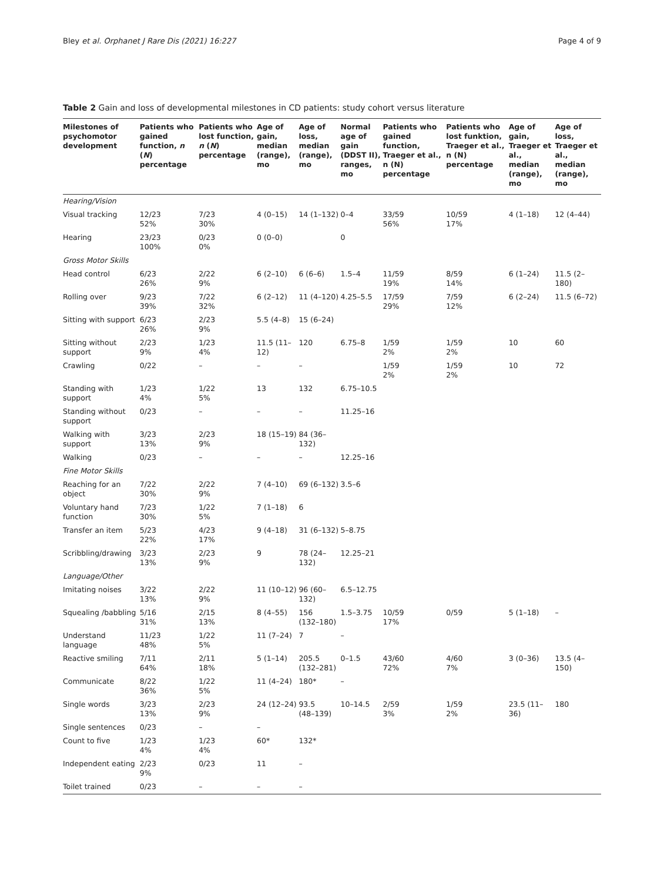Bley et al. Orphanet J Rare Dis (2021) 16:227 Page 4 of 9
Table 2 Gain and loss of developmental milestones in CD patients: study cohort versus literature
| Milestones of psychomotor development | Patients who gained function, n ( N ) percentage | Patients who lost function, n ( N ) percentage | Age of gain, median (range), mo | Age of loss, median (range), mo | Normal age of gain (DDST II), ranges, mo | Patients who gained function, Traeger et al., n (N) percentage | Patients who lost funktion, Traeger et al., n (N) percentage | Age of gain, Traeger et al., median (range), mo | Age of loss, Traeger et al., median (range), mo |
| --- | --- | --- | --- | --- | --- | --- | --- | --- | --- |
| Hearing/Vision | | | | | | | | | |
| Visual tracking | 12/23 52% | 7/23 30% | 4 (0–15) | 14 (1–132) | 0–4 | 33/59 56% | 10/59 17% | 4 (1–18) | 12 (4–44) |
| Hearing | 23/23 100% | 0/23 0% | 0 (0–0) | | 0 | | | | |
| Gross Motor Skills | | | | | | | | | |
| Head control | 6/23 26% | 2/22 9% | 6 (2–10) | 6 (6–6) | 1.5–4 | 11/59 19% | 8/59 14% | 6 (1–24) | 11.5 (2–180) |
| Rolling over | 9/23 39% | 7/22 32% | 6 (2–12) | 11 (4–120) | 4.25–5.5 | 17/59 29% | 7/59 12% | 6 (2–24) | 11.5 (6–72) |
| Sitting with support | 6/23 26% | 2/23 9% | 5.5 (4–8) | 15 (6–24) | | | | | |
| Sitting without support | 2/23 9% | 1/23 4% | 11.5 (11–12) | 120 | 6.75–8 | 1/59 2% | 1/59 2% | 10 | 60 |
| Crawling | 0/22 | – | – | – | | 1/59 2% | 1/59 2% | 10 | 72 |
| Standing with support | 1/23 4% | 1/22 5% | 13 | 132 | 6.75–10.5 | | | | |
| Standing without support | 0/23 | – | – | – | 11.25–16 | | | | |
| Walking with support | 3/23 13% | 2/23 9% | 18 (15–19) | 84 (36–132) | | | | | |
| Walking | 0/23 | – | – | – | 12.25–16 | | | | |
| Fine Motor Skills | | | | | | | | | |
| Reaching for an object | 7/22 30% | 2/22 9% | 7 (4–10) | 69 (6–132) | 3.5–6 | | | | |
| Voluntary hand function | 7/23 30% | 1/22 5% | 7 (1–18) | 6 | | | | | |
| Transfer an item | 5/23 22% | 4/23 17% | 9 (4–18) | 31 (6–132) | 5–8.75 | | | | |
| Scribbling/drawing | 3/23 13% | 2/23 9% | 9 | 78 (24–132) | 12.25–21 | | | | |
| Language/Other | | | | | | | | | |
| Imitating noises | 3/22 13% | 2/22 9% | 11 (10–12) | 96 (60–132) | 6.5–12.75 | | | | |
| Squealing /babbling | 5/16 31% | 2/15 13% | 8 (4–55) | 156 (132–180) | 1.5–3.75 | 10/59 17% | 0/59 | 5 (1–18) | – |
| Understand language | 11/23 48% | 1/22 5% | 11 (7–24) | 7 | – | | | | |
| Reactive smiling | 7/11 64% | 2/11 18% | 5 (1–14) | 205.5 (132–281) | 0–1.5 | 43/60 72% | 4/60 7% | 3 (0–36) | 13.5 (4–150) |
| Communicate | 8/22 36% | 1/22 5% | 11 (4–24) | 180* | – | | | | |
| Single words | 3/23 13% | 2/23 9% | 24 (12–24) | 93.5 (48–139) | 10–14.5 | 2/59 3% | 1/59 2% | 23.5 (11–36) | 180 |
| Single sentences | 0/23 | – | – | | | | | | |
| Count to five | 1/23 4% | 1/23 4% | 60* | 132* | | | | | |
| Independent eating | 2/23 9% | 0/23 | 11 | – | | | | | |
| Toilet trained | 0/23 | – | – | – | | | | | |